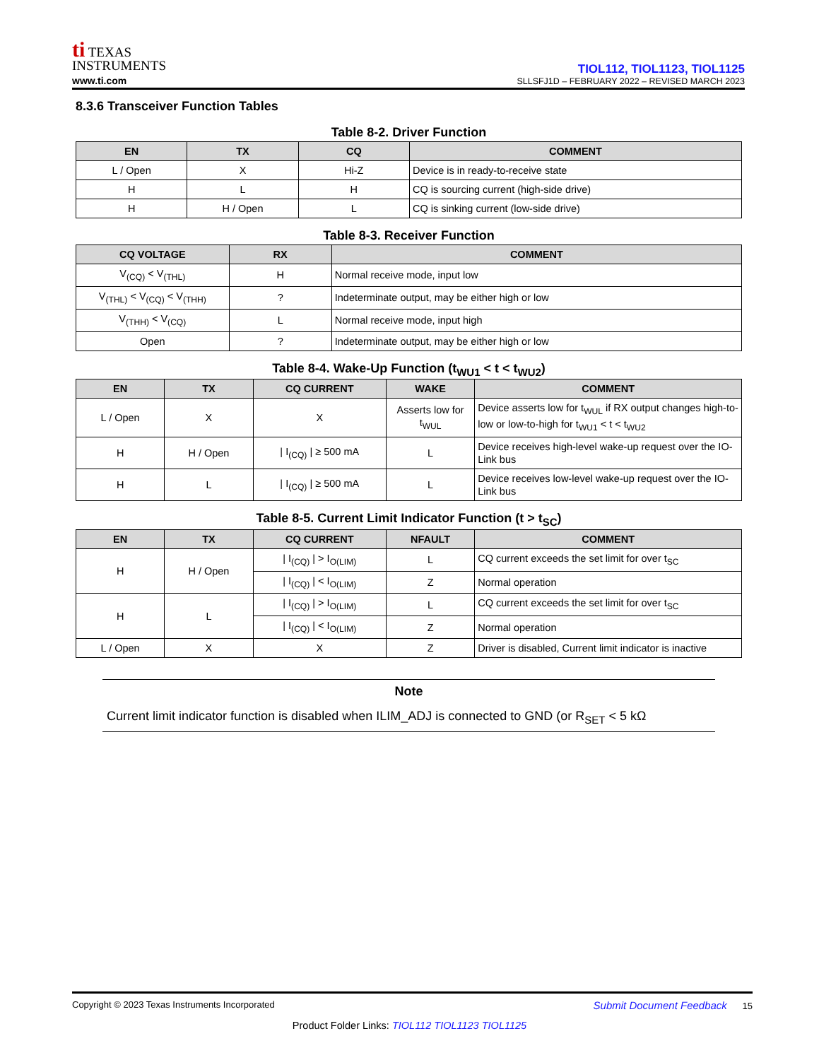ti TEXAS
INSTRUMENTS
www.ti.com
TIOL112, TIOL1123, TIOL1125
SLLSFJ1D – FEBRUARY 2022 – REVISED MARCH 2023
8.3.6 Transceiver Function Tables
Table 8-2. Driver Function
| EN | TX | CQ | COMMENT |
| --- | --- | --- | --- |
| L / Open | X | Hi-Z | Device is in ready-to-receive state |
| H | L | H | CQ is sourcing current (high-side drive) |
| H | H / Open | L | CQ is sinking current (low-side drive) |
Table 8-3. Receiver Function
| CQ VOLTAGE | RX | COMMENT |
| --- | --- | --- |
| V<sub>(CQ)</sub> < V<sub>(THL)</sub> | H | Normal receive mode, input low |
| V<sub>(THL)</sub> < V<sub>(CQ)</sub> < V<sub>(THH)</sub> | ? | Indeterminate output, may be either high or low |
| V<sub>(THH)</sub> < V<sub>(CQ)</sub> | L | Normal receive mode, input high |
| Open | ? | Indeterminate output, may be either high or low |
Table 8-4. Wake-Up Function (t<sub>WU1</sub> < t < t<sub>WU2</sub>)
| EN | TX | CQ CURRENT | WAKE | COMMENT |
| --- | --- | --- | --- | --- |
| L / Open | X | X | Asserts low for t<sub>WUL</sub> | Device asserts low for t<sub>WUL</sub> if RX output changes high-to-low or low-to-high for t<sub>WU1</sub> < t < t<sub>WU2</sub> |
| H | H / Open | / I<sub>(CQ)</sub> / ≥ 500 mA | L | Device receives high-level wake-up request over the IO-Link bus |
| H | L | / I<sub>(CQ)</sub> / ≥ 500 mA | L | Device receives low-level wake-up request over the IO-Link bus |
Table 8-5. Current Limit Indicator Function (t > t<sub>SC</sub>)
| EN | TX | CQ CURRENT | NFAULT | COMMENT |
| --- | --- | --- | --- | --- |
| H | H / Open | / I<sub>(CQ)</sub> / > I<sub>O(LIM)</sub> | L | CQ current exceeds the set limit for over t<sub>SC</sub> |
| | | / I<sub>(CQ)</sub> / < I<sub>O(LIM)</sub> | Z | Normal operation |
| H | L | / I<sub>(CQ)</sub> / > I<sub>O(LIM)</sub> | L | CQ current exceeds the set limit for over t<sub>SC</sub> |
| | | / I<sub>(CQ)</sub> / < I<sub>O(LIM)</sub> | Z | Normal operation |
| L / Open | X | X | Z | Driver is disabled, Current limit indicator is inactive |
Note
Current limit indicator function is disabled when ILIM_ADJ is connected to GND (or R<sub>SET</sub> < 5 kΩ
Copyright © 2023 Texas Instruments Incorporated Submit Document Feedback 15
Product Folder Links: TIOL112 TIOL1123 TIOL1125